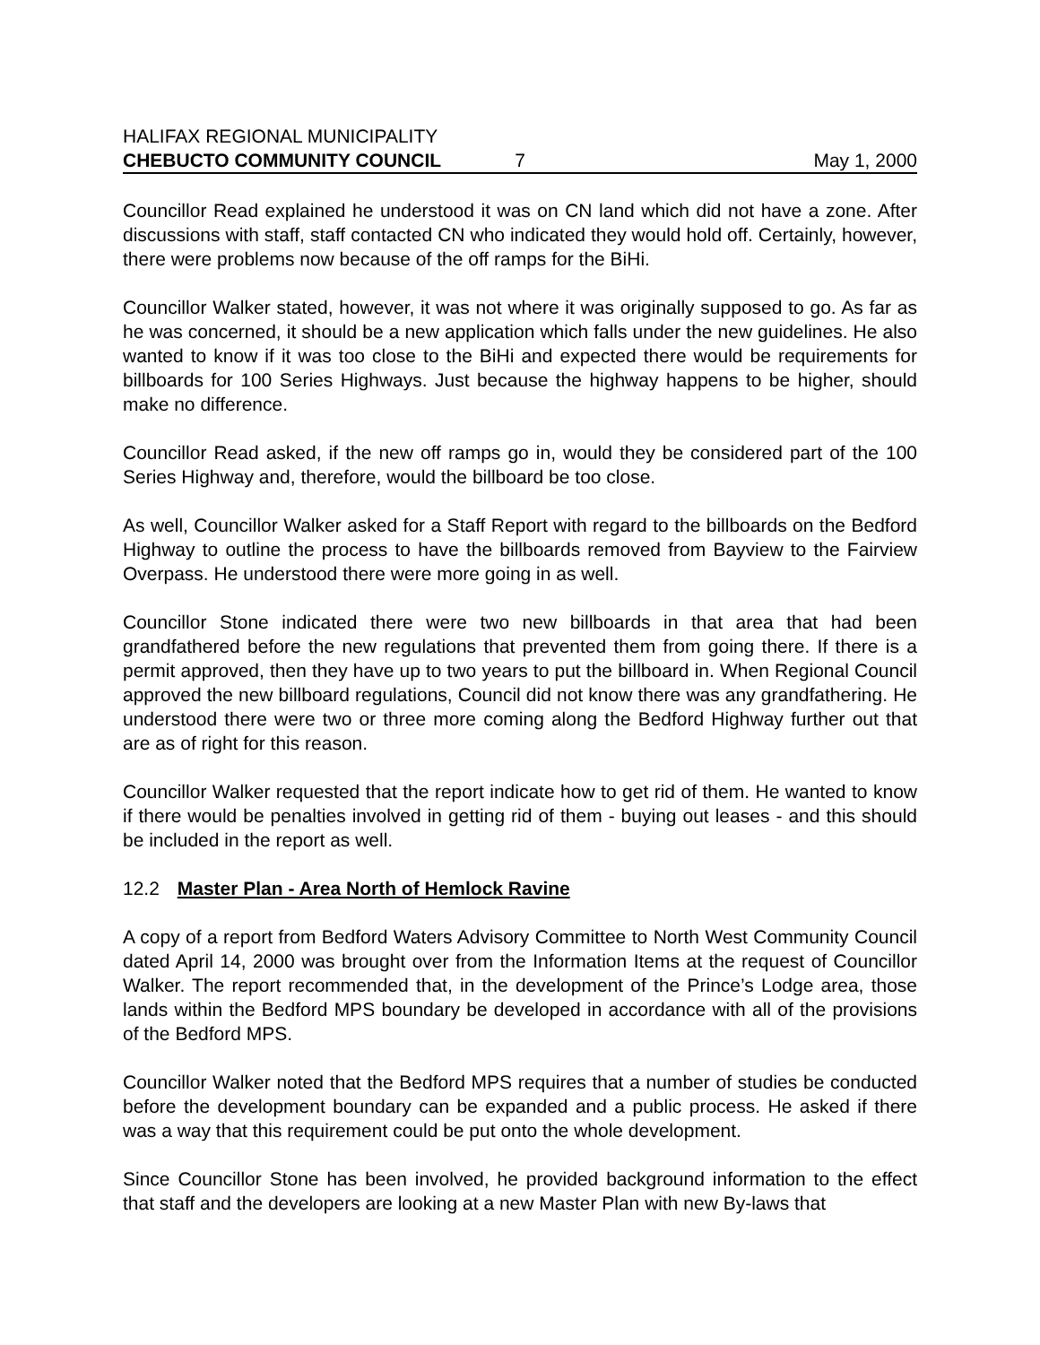HALIFAX REGIONAL MUNICIPALITY
CHEBUCTO COMMUNITY COUNCIL 7 May 1, 2000
Councillor Read explained he understood it was on CN land which did not have a zone. After discussions with staff, staff contacted CN who indicated they would hold off. Certainly, however, there were problems now because of the off ramps for the BiHi.
Councillor Walker stated, however, it was not where it was originally supposed to go. As far as he was concerned, it should be a new application which falls under the new guidelines. He also wanted to know if it was too close to the BiHi and expected there would be requirements for billboards for 100 Series Highways. Just because the highway happens to be higher, should make no difference.
Councillor Read asked, if the new off ramps go in, would they be considered part of the 100 Series Highway and, therefore, would the billboard be too close.
As well, Councillor Walker asked for a Staff Report with regard to the billboards on the Bedford Highway to outline the process to have the billboards removed from Bayview to the Fairview Overpass. He understood there were more going in as well.
Councillor Stone indicated there were two new billboards in that area that had been grandfathered before the new regulations that prevented them from going there. If there is a permit approved, then they have up to two years to put the billboard in. When Regional Council approved the new billboard regulations, Council did not know there was any grandfathering. He understood there were two or three more coming along the Bedford Highway further out that are as of right for this reason.
Councillor Walker requested that the report indicate how to get rid of them. He wanted to know if there would be penalties involved in getting rid of them - buying out leases - and this should be included in the report as well.
12.2 Master Plan - Area North of Hemlock Ravine
A copy of a report from Bedford Waters Advisory Committee to North West Community Council dated April 14, 2000 was brought over from the Information Items at the request of Councillor Walker. The report recommended that, in the development of the Prince’s Lodge area, those lands within the Bedford MPS boundary be developed in accordance with all of the provisions of the Bedford MPS.
Councillor Walker noted that the Bedford MPS requires that a number of studies be conducted before the development boundary can be expanded and a public process. He asked if there was a way that this requirement could be put onto the whole development.
Since Councillor Stone has been involved, he provided background information to the effect that staff and the developers are looking at a new Master Plan with new By-laws that